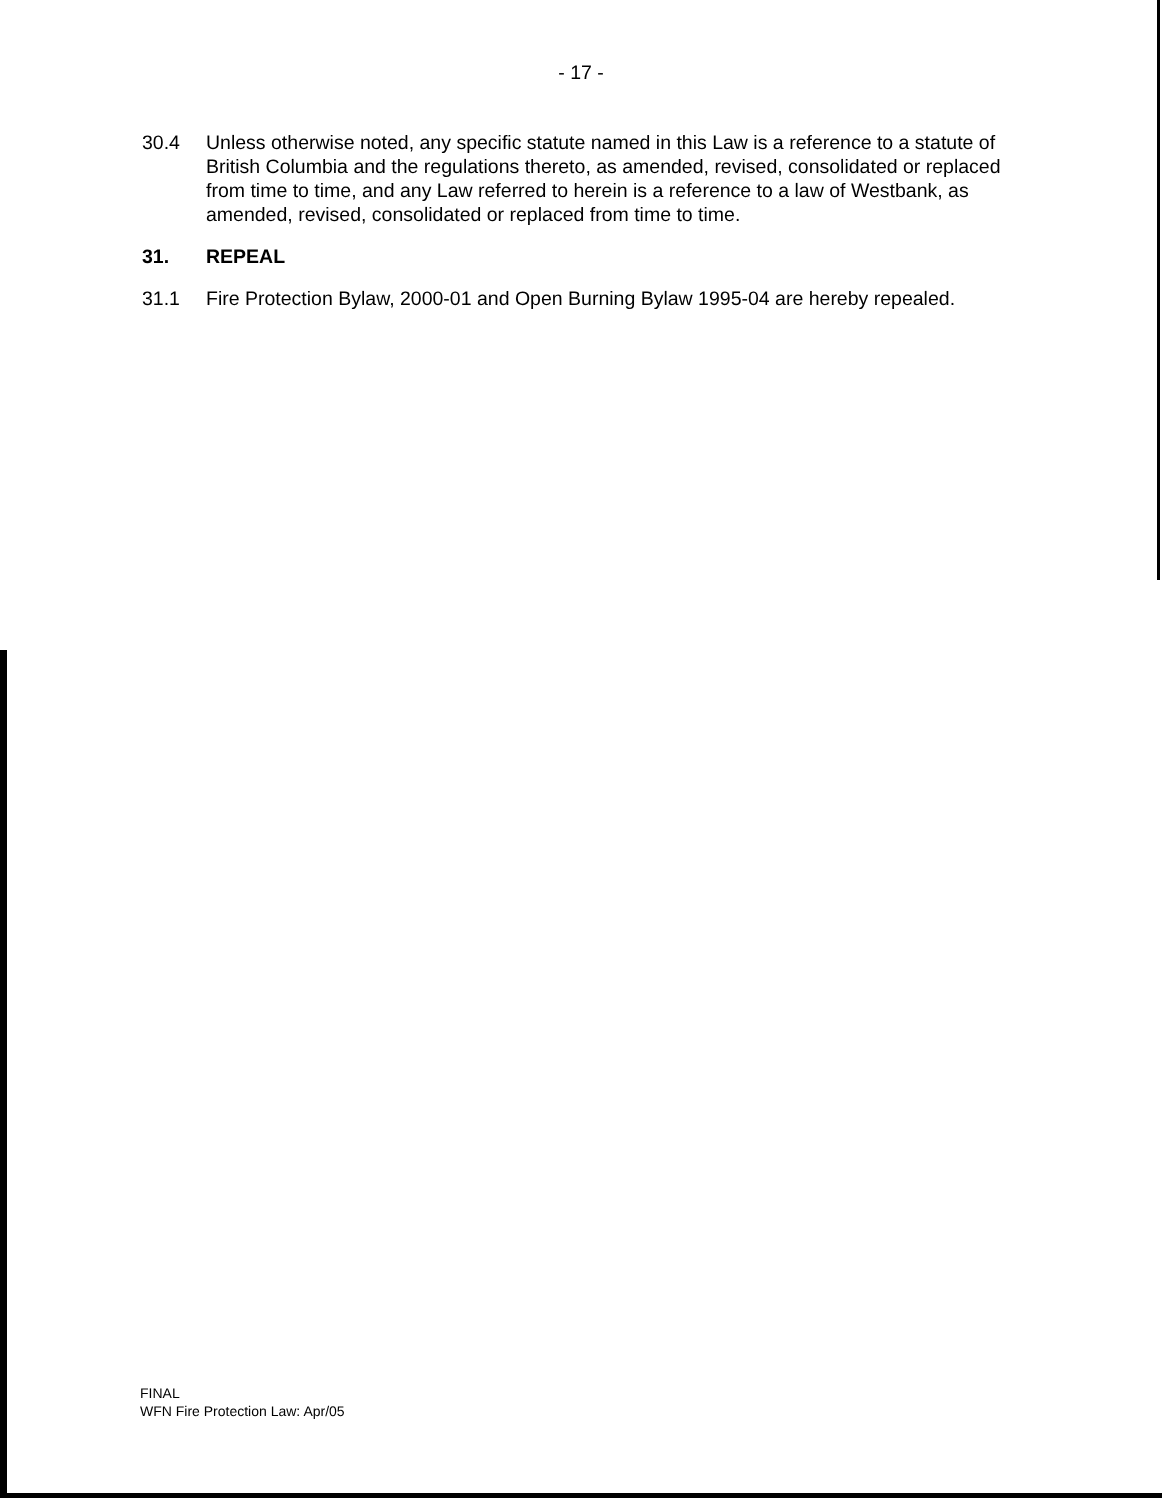- 17 -
30.4 Unless otherwise noted, any specific statute named in this Law is a reference to a statute of British Columbia and the regulations thereto, as amended, revised, consolidated or replaced from time to time, and any Law referred to herein is a reference to a law of Westbank, as amended, revised, consolidated or replaced from time to time.
31. REPEAL
31.1 Fire Protection Bylaw, 2000-01 and Open Burning Bylaw 1995-04 are hereby repealed.
FINAL
WFN Fire Protection Law: Apr/05